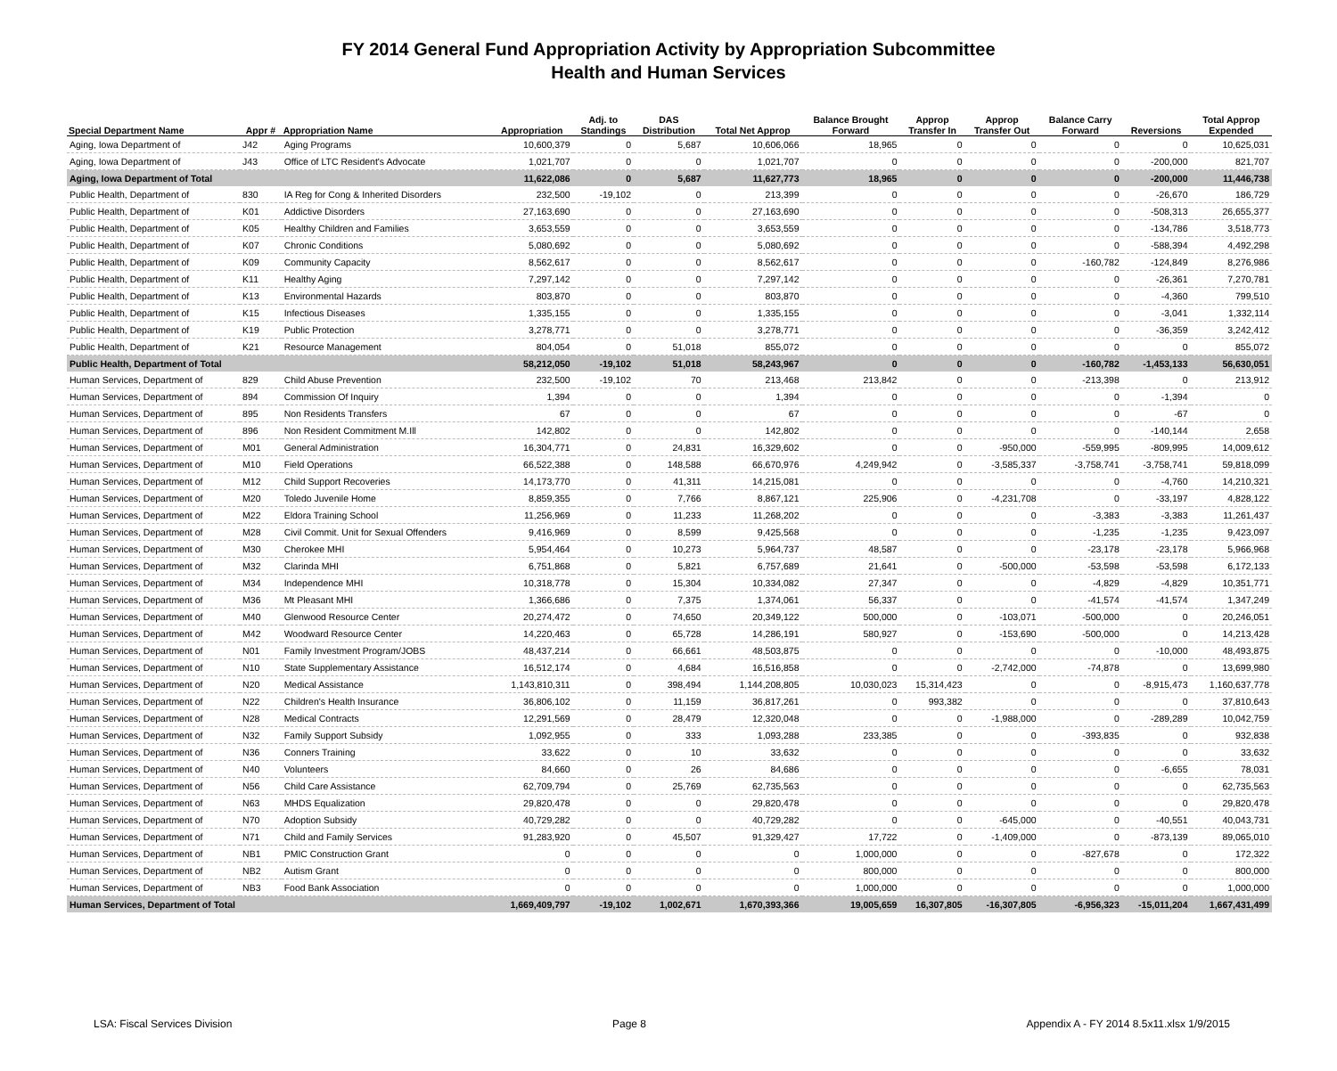FY 2014 General Fund Appropriation Activity by Appropriation Subcommittee
Health and Human Services
| Special Department Name | Appr # | Appropriation Name | Appropriation | Adj. to Standings | DAS Distribution | Total Net Approp | Balance Brought Forward | Approp Transfer In | Approp Transfer Out | Balance Carry Forward | Reversions | Total Approp Expended |
| --- | --- | --- | --- | --- | --- | --- | --- | --- | --- | --- | --- | --- |
| Aging, Iowa Department of | J42 | Aging Programs | 10,600,379 | 0 | 5,687 | 10,606,066 | 18,965 | 0 | 0 | 0 | 0 | 10,625,031 |
| Aging, Iowa Department of | J43 | Office of LTC Resident's Advocate | 1,021,707 | 0 | 0 | 1,021,707 | 0 | 0 | 0 | 0 | -200,000 | 821,707 |
| Aging, Iowa Department of Total | | | 11,622,086 | 0 | 5,687 | 11,627,773 | 18,965 | 0 | 0 | 0 | -200,000 | 11,446,738 |
| Public Health, Department of | 830 | IA Reg for Cong & Inherited Disorders | 232,500 | -19,102 | 0 | 213,399 | 0 | 0 | 0 | 0 | -26,670 | 186,729 |
| Public Health, Department of | K01 | Addictive Disorders | 27,163,690 | 0 | 0 | 27,163,690 | 0 | 0 | 0 | 0 | -508,313 | 26,655,377 |
| Public Health, Department of | K05 | Healthy Children and Families | 3,653,559 | 0 | 0 | 3,653,559 | 0 | 0 | 0 | 0 | -134,786 | 3,518,773 |
| Public Health, Department of | K07 | Chronic Conditions | 5,080,692 | 0 | 0 | 5,080,692 | 0 | 0 | 0 | 0 | -588,394 | 4,492,298 |
| Public Health, Department of | K09 | Community Capacity | 8,562,617 | 0 | 0 | 8,562,617 | 0 | 0 | 0 | -160,782 | -124,849 | 8,276,986 |
| Public Health, Department of | K11 | Healthy Aging | 7,297,142 | 0 | 0 | 7,297,142 | 0 | 0 | 0 | 0 | -26,361 | 7,270,781 |
| Public Health, Department of | K13 | Environmental Hazards | 803,870 | 0 | 0 | 803,870 | 0 | 0 | 0 | 0 | -4,360 | 799,510 |
| Public Health, Department of | K15 | Infectious Diseases | 1,335,155 | 0 | 0 | 1,335,155 | 0 | 0 | 0 | 0 | -3,041 | 1,332,114 |
| Public Health, Department of | K19 | Public Protection | 3,278,771 | 0 | 0 | 3,278,771 | 0 | 0 | 0 | 0 | -36,359 | 3,242,412 |
| Public Health, Department of | K21 | Resource Management | 804,054 | 0 | 51,018 | 855,072 | 0 | 0 | 0 | 0 | 0 | 855,072 |
| Public Health, Department of Total | | | 58,212,050 | -19,102 | 51,018 | 58,243,967 | 0 | 0 | 0 | -160,782 | -1,453,133 | 56,630,051 |
| Human Services, Department of | 829 | Child Abuse Prevention | 232,500 | -19,102 | 70 | 213,468 | 213,842 | 0 | 0 | -213,398 | 0 | 213,912 |
| Human Services, Department of | 894 | Commission Of Inquiry | 1,394 | 0 | 0 | 1,394 | 0 | 0 | 0 | 0 | -1,394 | 0 |
| Human Services, Department of | 895 | Non Residents Transfers | 67 | 0 | 0 | 67 | 0 | 0 | 0 | 0 | -67 | 0 |
| Human Services, Department of | 896 | Non Resident Commitment M.Ill | 142,802 | 0 | 0 | 142,802 | 0 | 0 | 0 | 0 | -140,144 | 2,658 |
| Human Services, Department of | M01 | General Administration | 16,304,771 | 0 | 24,831 | 16,329,602 | 0 | 0 | -950,000 | -559,995 | -809,995 | 14,009,612 |
| Human Services, Department of | M10 | Field Operations | 66,522,388 | 0 | 148,588 | 66,670,976 | 4,249,942 | 0 | -3,585,337 | -3,758,741 | -3,758,741 | 59,818,099 |
| Human Services, Department of | M12 | Child Support Recoveries | 14,173,770 | 0 | 41,311 | 14,215,081 | 0 | 0 | 0 | 0 | -4,760 | 14,210,321 |
| Human Services, Department of | M20 | Toledo Juvenile Home | 8,859,355 | 0 | 7,766 | 8,867,121 | 225,906 | 0 | -4,231,708 | 0 | -33,197 | 4,828,122 |
| Human Services, Department of | M22 | Eldora Training School | 11,256,969 | 0 | 11,233 | 11,268,202 | 0 | 0 | 0 | -3,383 | -3,383 | 11,261,437 |
| Human Services, Department of | M28 | Civil Commit. Unit for Sexual Offenders | 9,416,969 | 0 | 8,599 | 9,425,568 | 0 | 0 | 0 | -1,235 | -1,235 | 9,423,097 |
| Human Services, Department of | M30 | Cherokee MHI | 5,954,464 | 0 | 10,273 | 5,964,737 | 48,587 | 0 | 0 | -23,178 | -23,178 | 5,966,968 |
| Human Services, Department of | M32 | Clarinda MHI | 6,751,868 | 0 | 5,821 | 6,757,689 | 21,641 | 0 | -500,000 | -53,598 | -53,598 | 6,172,133 |
| Human Services, Department of | M34 | Independence MHI | 10,318,778 | 0 | 15,304 | 10,334,082 | 27,347 | 0 | 0 | -4,829 | -4,829 | 10,351,771 |
| Human Services, Department of | M36 | Mt Pleasant MHI | 1,366,686 | 0 | 7,375 | 1,374,061 | 56,337 | 0 | 0 | -41,574 | -41,574 | 1,347,249 |
| Human Services, Department of | M40 | Glenwood Resource Center | 20,274,472 | 0 | 74,650 | 20,349,122 | 500,000 | 0 | -103,071 | -500,000 | 0 | 20,246,051 |
| Human Services, Department of | M42 | Woodward Resource Center | 14,220,463 | 0 | 65,728 | 14,286,191 | 580,927 | 0 | -153,690 | -500,000 | 0 | 14,213,428 |
| Human Services, Department of | N01 | Family Investment Program/JOBS | 48,437,214 | 0 | 66,661 | 48,503,875 | 0 | 0 | 0 | 0 | -10,000 | 48,493,875 |
| Human Services, Department of | N10 | State Supplementary Assistance | 16,512,174 | 0 | 4,684 | 16,516,858 | 0 | 0 | -2,742,000 | -74,878 | 0 | 13,699,980 |
| Human Services, Department of | N20 | Medical Assistance | 1,143,810,311 | 0 | 398,494 | 1,144,208,805 | 10,030,023 | 15,314,423 | 0 | 0 | -8,915,473 | 1,160,637,778 |
| Human Services, Department of | N22 | Children's Health Insurance | 36,806,102 | 0 | 11,159 | 36,817,261 | 0 | 993,382 | 0 | 0 | 0 | 37,810,643 |
| Human Services, Department of | N28 | Medical Contracts | 12,291,569 | 0 | 28,479 | 12,320,048 | 0 | 0 | -1,988,000 | 0 | -289,289 | 10,042,759 |
| Human Services, Department of | N32 | Family Support Subsidy | 1,092,955 | 0 | 333 | 1,093,288 | 233,385 | 0 | 0 | -393,835 | 0 | 932,838 |
| Human Services, Department of | N36 | Conners Training | 33,622 | 0 | 10 | 33,632 | 0 | 0 | 0 | 0 | 0 | 33,632 |
| Human Services, Department of | N40 | Volunteers | 84,660 | 0 | 26 | 84,686 | 0 | 0 | 0 | 0 | -6,655 | 78,031 |
| Human Services, Department of | N56 | Child Care Assistance | 62,709,794 | 0 | 25,769 | 62,735,563 | 0 | 0 | 0 | 0 | 0 | 62,735,563 |
| Human Services, Department of | N63 | MHDS Equalization | 29,820,478 | 0 | 0 | 29,820,478 | 0 | 0 | 0 | 0 | 0 | 29,820,478 |
| Human Services, Department of | N70 | Adoption Subsidy | 40,729,282 | 0 | 0 | 40,729,282 | 0 | 0 | -645,000 | 0 | -40,551 | 40,043,731 |
| Human Services, Department of | N71 | Child and Family Services | 91,283,920 | 0 | 45,507 | 91,329,427 | 17,722 | 0 | -1,409,000 | 0 | -873,139 | 89,065,010 |
| Human Services, Department of | NB1 | PMIC Construction Grant | 0 | 0 | 0 | 0 | 1,000,000 | 0 | 0 | -827,678 | 0 | 172,322 |
| Human Services, Department of | NB2 | Autism Grant | 0 | 0 | 0 | 0 | 800,000 | 0 | 0 | 0 | 0 | 800,000 |
| Human Services, Department of | NB3 | Food Bank Association | 0 | 0 | 0 | 0 | 1,000,000 | 0 | 0 | 0 | 0 | 1,000,000 |
| Human Services, Department of Total | | | 1,669,409,797 | -19,102 | 1,002,671 | 1,670,393,366 | 19,005,659 | 16,307,805 | -16,307,805 | -6,956,323 | -15,011,204 | 1,667,431,499 |
LSA: Fiscal Services Division Page 8 Appendix A - FY 2014 8.5x11.xlsx 1/9/2015